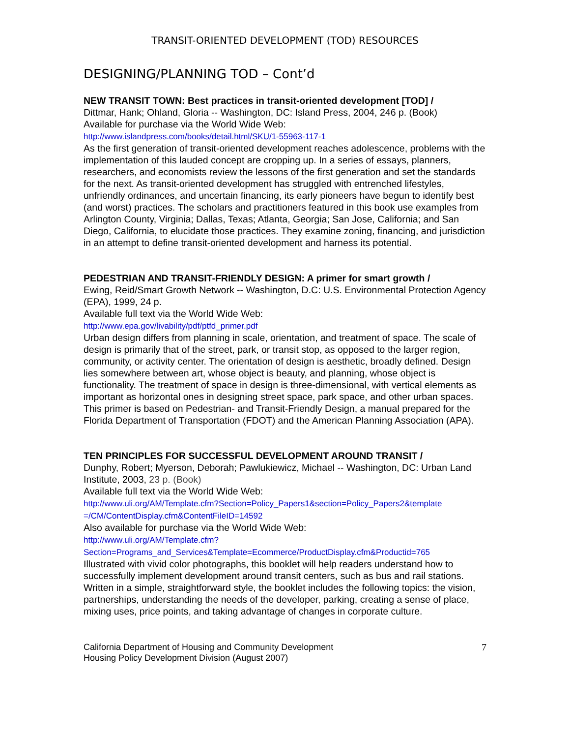TRANSIT-ORIENTED DEVELOPMENT (TOD) RESOURCES
DESIGNING/PLANNING TOD – Cont’d
NEW TRANSIT TOWN: Best practices in transit-oriented development [TOD] /
Dittmar, Hank; Ohland, Gloria -- Washington, DC: Island Press, 2004, 246 p. (Book)
Available for purchase via the World Wide Web:
http://www.islandpress.com/books/detail.html/SKU/1-55963-117-1
As the first generation of transit-oriented development reaches adolescence, problems with the implementation of this lauded concept are cropping up. In a series of essays, planners, researchers, and economists review the lessons of the first generation and set the standards for the next. As transit-oriented development has struggled with entrenched lifestyles, unfriendly ordinances, and uncertain financing, its early pioneers have begun to identify best (and worst) practices. The scholars and practitioners featured in this book use examples from Arlington County, Virginia; Dallas, Texas; Atlanta, Georgia; San Jose, California; and San Diego, California, to elucidate those practices. They examine zoning, financing, and jurisdiction in an attempt to define transit-oriented development and harness its potential.
PEDESTRIAN AND TRANSIT-FRIENDLY DESIGN: A primer for smart growth /
Ewing, Reid/Smart Growth Network -- Washington, D.C: U.S. Environmental Protection Agency (EPA), 1999, 24 p.
Available full text via the World Wide Web:
http://www.epa.gov/livability/pdf/ptfd_primer.pdf
Urban design differs from planning in scale, orientation, and treatment of space. The scale of design is primarily that of the street, park, or transit stop, as opposed to the larger region, community, or activity center. The orientation of design is aesthetic, broadly defined. Design lies somewhere between art, whose object is beauty, and planning, whose object is functionality. The treatment of space in design is three-dimensional, with vertical elements as important as horizontal ones in designing street space, park space, and other urban spaces. This primer is based on Pedestrian- and Transit-Friendly Design, a manual prepared for the Florida Department of Transportation (FDOT) and the American Planning Association (APA).
TEN PRINCIPLES FOR SUCCESSFUL DEVELOPMENT AROUND TRANSIT /
Dunphy, Robert; Myerson, Deborah; Pawlukiewicz, Michael -- Washington, DC: Urban Land Institute, 2003, 23 p. (Book)
Available full text via the World Wide Web:
http://www.uli.org/AM/Template.cfm?Section=Policy_Papers1&section=Policy_Papers2&template =/CM/ContentDisplay.cfm&ContentFileID=14592
Also available for purchase via the World Wide Web:
http://www.uli.org/AM/Template.cfm?Section=Programs_and_Services&Template=Ecommerce/ProductDisplay.cfm&Productid=765
Illustrated with vivid color photographs, this booklet will help readers understand how to successfully implement development around transit centers, such as bus and rail stations. Written in a simple, straightforward style, the booklet includes the following topics: the vision, partnerships, understanding the needs of the developer, parking, creating a sense of place, mixing uses, price points, and taking advantage of changes in corporate culture.
California Department of Housing and Community Development
Housing Policy Development Division (August 2007)
7